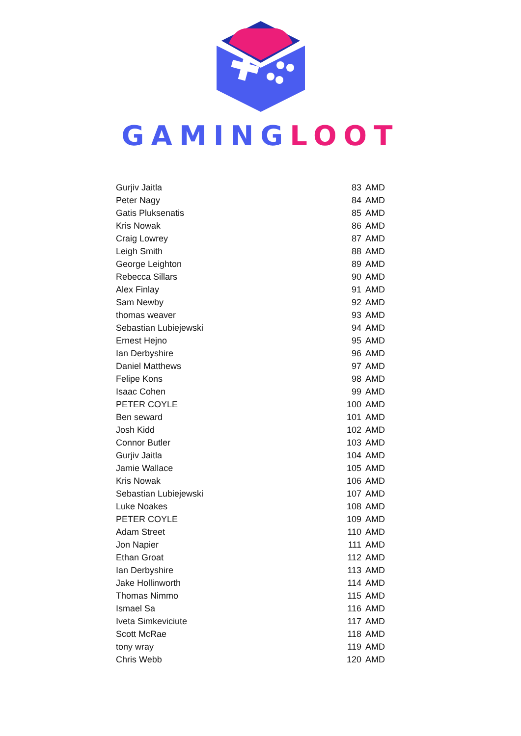GAMING LOOT
| Gurjiv Jaitla | 83 | AMD |
| Peter Nagy | 84 | AMD |
| Gatis Pluksenatis | 85 | AMD |
| Kris Nowak | 86 | AMD |
| Craig Lowrey | 87 | AMD |
| Leigh Smith | 88 | AMD |
| George Leighton | 89 | AMD |
| Rebecca Sillars | 90 | AMD |
| Alex Finlay | 91 | AMD |
| Sam Newby | 92 | AMD |
| thomas weaver | 93 | AMD |
| Sebastian Lubiejewski | 94 | AMD |
| Ernest Hejno | 95 | AMD |
| Ian Derbyshire | 96 | AMD |
| Daniel Matthews | 97 | AMD |
| Felipe Kons | 98 | AMD |
| Isaac Cohen | 99 | AMD |
| PETER COYLE | 100 | AMD |
| Ben seward | 101 | AMD |
| Josh Kidd | 102 | AMD |
| Connor Butler | 103 | AMD |
| Gurjiv Jaitla | 104 | AMD |
| Jamie Wallace | 105 | AMD |
| Kris Nowak | 106 | AMD |
| Sebastian Lubiejewski | 107 | AMD |
| Luke Noakes | 108 | AMD |
| PETER COYLE | 109 | AMD |
| Adam Street | 110 | AMD |
| Jon Napier | 111 | AMD |
| Ethan Groat | 112 | AMD |
| Ian Derbyshire | 113 | AMD |
| Jake Hollinworth | 114 | AMD |
| Thomas Nimmo | 115 | AMD |
| Ismael Sa | 116 | AMD |
| Iveta Simkeviciute | 117 | AMD |
| Scott McRae | 118 | AMD |
| tony wray | 119 | AMD |
| Chris Webb | 120 | AMD |